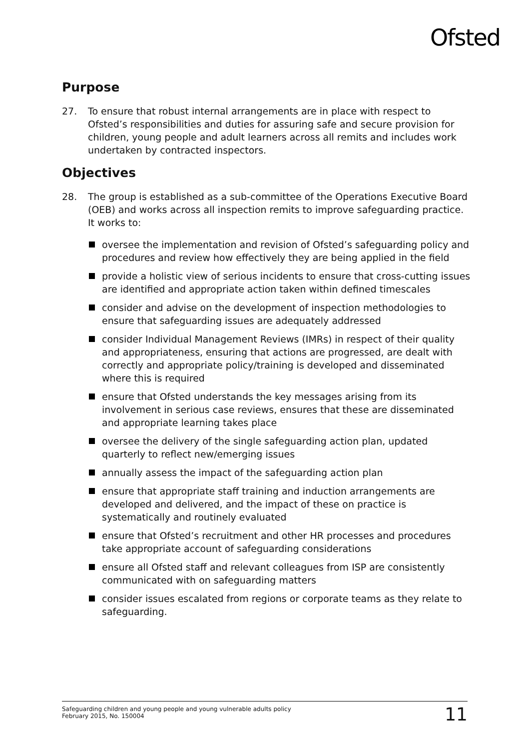Ofsted
Purpose
27. To ensure that robust internal arrangements are in place with respect to Ofsted’s responsibilities and duties for assuring safe and secure provision for children, young people and adult learners across all remits and includes work undertaken by contracted inspectors.
Objectives
28. The group is established as a sub-committee of the Operations Executive Board (OEB) and works across all inspection remits to improve safeguarding practice. It works to:
oversee the implementation and revision of Ofsted’s safeguarding policy and procedures and review how effectively they are being applied in the field
provide a holistic view of serious incidents to ensure that cross-cutting issues are identified and appropriate action taken within defined timescales
consider and advise on the development of inspection methodologies to ensure that safeguarding issues are adequately addressed
consider Individual Management Reviews (IMRs) in respect of their quality and appropriateness, ensuring that actions are progressed, are dealt with correctly and appropriate policy/training is developed and disseminated where this is required
ensure that Ofsted understands the key messages arising from its involvement in serious case reviews, ensures that these are disseminated and appropriate learning takes place
oversee the delivery of the single safeguarding action plan, updated quarterly to reflect new/emerging issues
annually assess the impact of the safeguarding action plan
ensure that appropriate staff training and induction arrangements are developed and delivered, and the impact of these on practice is systematically and routinely evaluated
ensure that Ofsted’s recruitment and other HR processes and procedures take appropriate account of safeguarding considerations
ensure all Ofsted staff and relevant colleagues from ISP are consistently communicated with on safeguarding matters
consider issues escalated from regions or corporate teams as they relate to safeguarding.
Safeguarding children and young people and young vulnerable adults policy
February 2015, No. 150004
11